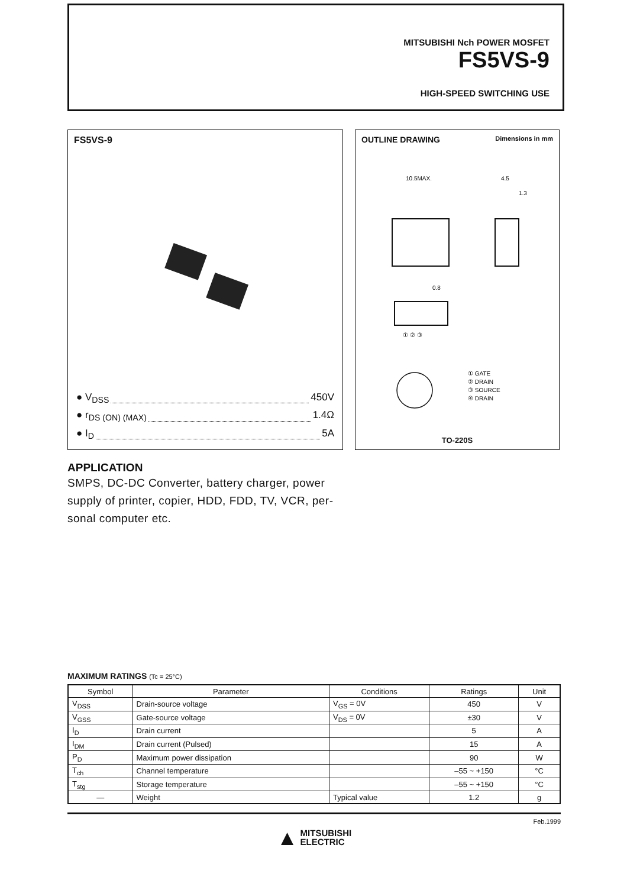MITSUBISHI Nch POWER MOSFET
FS5VS-9
HIGH-SPEED SWITCHING USE
FS5VS-9
● V<sub>DSS</sub> 450V
● r<sub>DS (ON) (MAX)</sub> 1.4Ω
● I<sub>D</sub> 5A
OUTLINE DRAWING Dimensions in mm
10.5MAX.
4.5
1.3
0.8
① ② ③
① GATE
② DRAIN
③ SOURCE
④ DRAIN
TO-220S
APPLICATION
SMPS, DC-DC Converter, battery charger, power supply of printer, copier, HDD, FDD, TV, VCR, per-sonal computer etc.
MAXIMUM RATINGS (Tc = 25°C)
| Symbol | Parameter | Conditions | Ratings | Unit |
| --- | --- | --- | --- | --- |
| V<sub>DSS</sub> | Drain-source voltage | V<sub>GS</sub> = 0V | 450 | V |
| V<sub>GSS</sub> | Gate-source voltage | V<sub>DS</sub> = 0V | ±30 | V |
| I<sub>D</sub> | Drain current | | 5 | A |
| I<sub>DM</sub> | Drain current (Pulsed) | | 15 | A |
| P<sub>D</sub> | Maximum power dissipation | | 90 | W |
| T<sub>ch</sub> | Channel temperature | | –55 ~ +150 | °C |
| T<sub>stg</sub> | Storage temperature | | –55 ~ +150 | °C |
| — | Weight | Typical value | 1.2 | g |
Feb.1999
▲ MITSUBISHI
ELECTRIC